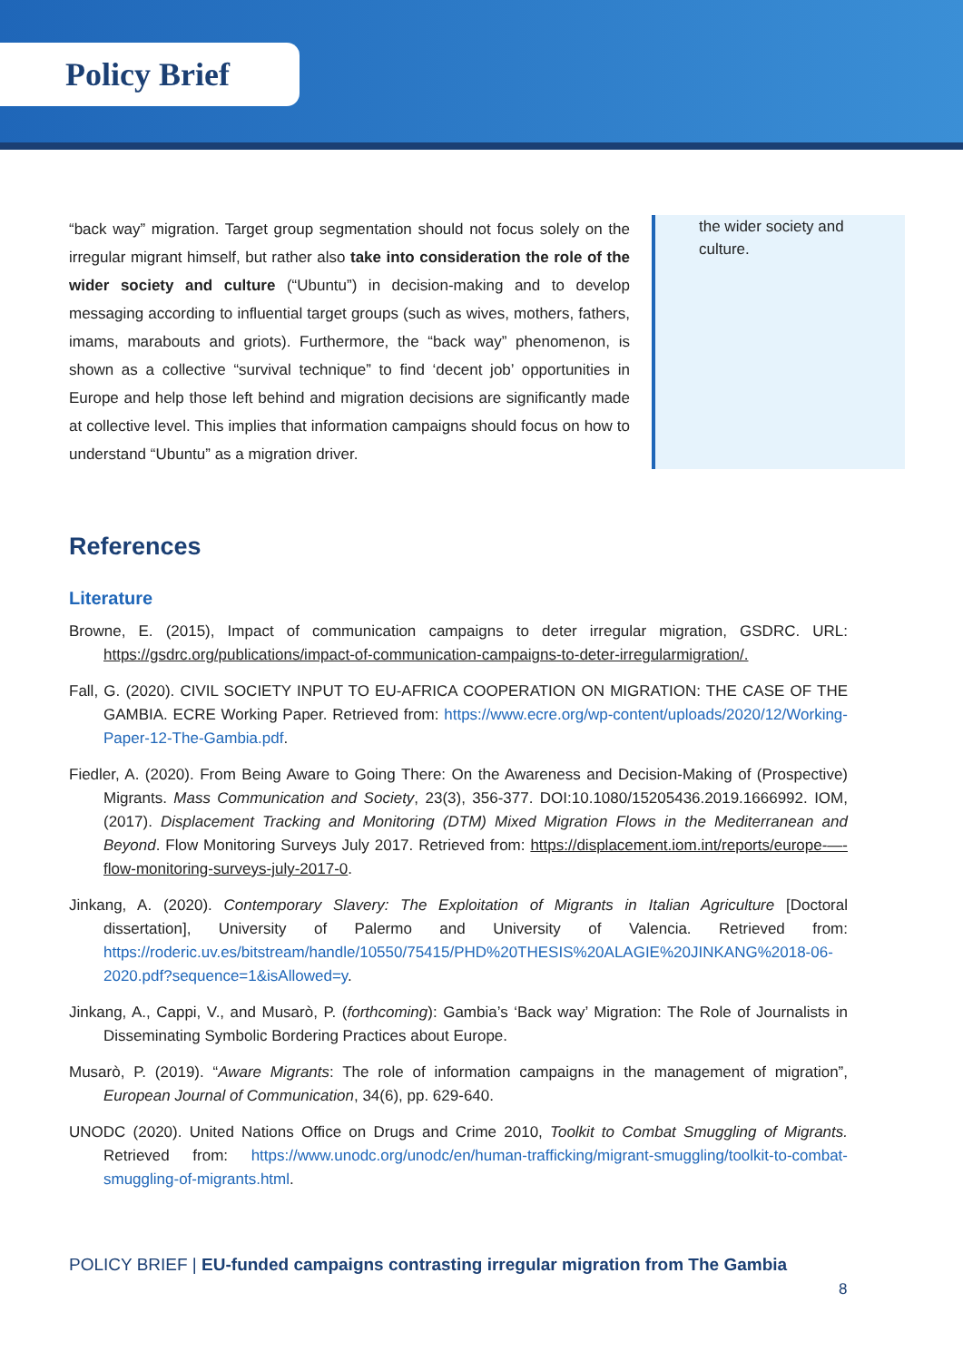Policy Brief
“back way” migration. Target group segmentation should not focus solely on the irregular migrant himself, but rather also take into consideration the role of the wider society and culture (“Ubuntu”) in decision-making and to develop messaging according to influential target groups (such as wives, mothers, fathers, imams, marabouts and griots). Furthermore, the “back way” phenomenon, is shown as a collective “survival technique” to find ‘decent job’ opportunities in Europe and help those left behind and migration decisions are significantly made at collective level. This implies that information campaigns should focus on how to understand “Ubuntu” as a migration driver.
the wider society and culture.
References
Literature
Browne, E. (2015), Impact of communication campaigns to deter irregular migration, GSDRC. URL: https://gsdrc.org/publications/impact-of-communication-campaigns-to-deter-irregularmigration/.
Fall, G. (2020). CIVIL SOCIETY INPUT TO EU-AFRICA COOPERATION ON MIGRATION: THE CASE OF THE GAMBIA. ECRE Working Paper. Retrieved from: https://www.ecre.org/wp-content/uploads/2020/12/Working-Paper-12-The-Gambia.pdf.
Fiedler, A. (2020). From Being Aware to Going There: On the Awareness and Decision-Making of (Prospective) Migrants. Mass Communication and Society, 23(3), 356-377. DOI:10.1080/15205436.2019.1666992. IOM, (2017). Displacement Tracking and Monitoring (DTM) Mixed Migration Flows in the Mediterranean and Beyond. Flow Monitoring Surveys July 2017. Retrieved from: https://displacement.iom.int/reports/europe-—-flow-monitoring-surveys-july-2017-0.
Jinkang, A. (2020). Contemporary Slavery: The Exploitation of Migrants in Italian Agriculture [Doctoral dissertation], University of Palermo and University of Valencia. Retrieved from: https://roderic.uv.es/bitstream/handle/10550/75415/PHD%20THESIS%20ALAGIE%20JINKANG%2018-06-2020.pdf?sequence=1&isAllowed=y.
Jinkang, A., Cappi, V., and Musarò, P. (forthcoming): Gambia’s ‘Back way’ Migration: The Role of Journalists in Disseminating Symbolic Bordering Practices about Europe.
Musarò, P. (2019). “Aware Migrants: The role of information campaigns in the management of migration”, European Journal of Communication, 34(6), pp. 629-640.
UNODC (2020). United Nations Office on Drugs and Crime 2010, Toolkit to Combat Smuggling of Migrants. Retrieved from: https://www.unodc.org/unodc/en/human-trafficking/migrant-smuggling/toolkit-to-combat-smuggling-of-migrants.html.
POLICY BRIEF | EU-funded campaigns contrasting irregular migration from The Gambia
8